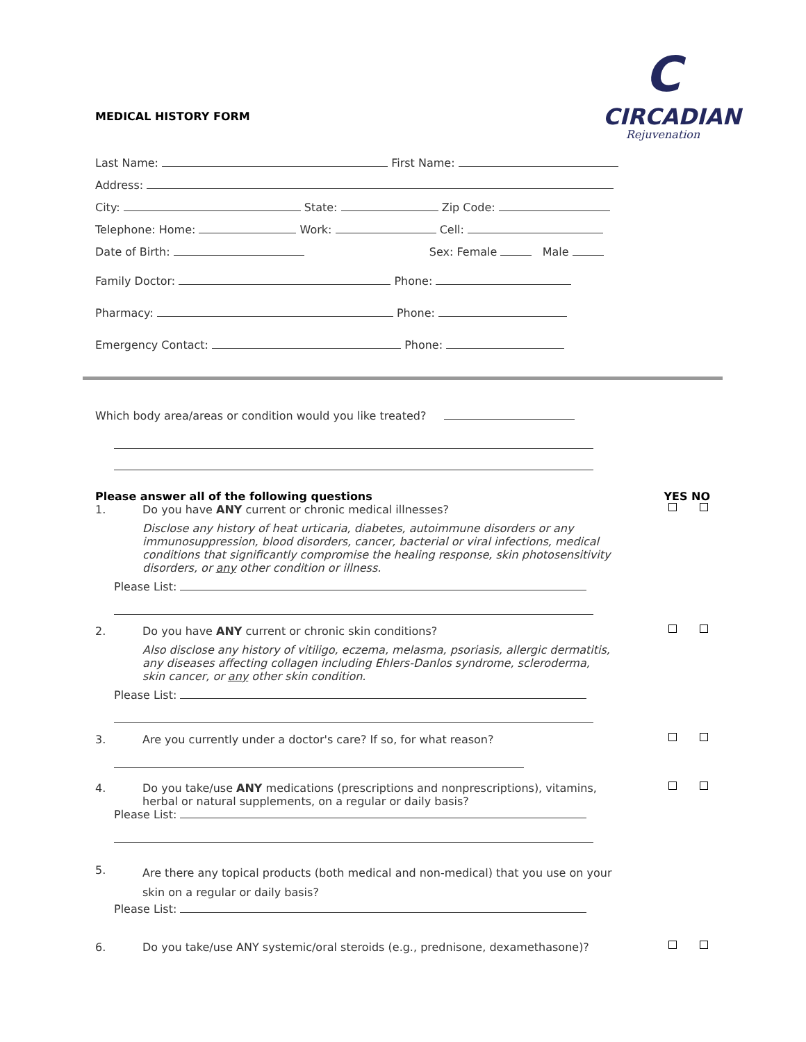C
CIRCADIAN
Rejuvenation
MEDICAL HISTORY FORM
Last Name: First Name:
Address:
City: State: Zip Code:
Telephone: Home: Work: Cell:
Date of Birth: Sex: Female Male
Family Doctor: Phone:
Pharmacy: Phone:
Emergency Contact: Phone:
Which body area/areas or condition would you like treated?
Please answer all of the following questions YES NO
1. Do you have ANY current or chronic medical illnesses?
Disclose any history of heat urticaria, diabetes, autoimmune disorders or any immunosuppression, blood disorders, cancer, bacterial or viral infections, medical conditions that significantly compromise the healing response, skin photosensitivity disorders, or any other condition or illness.
Please List:
2. Do you have ANY current or chronic skin conditions?
Also disclose any history of vitiligo, eczema, melasma, psoriasis, allergic dermatitis, any diseases affecting collagen including Ehlers-Danlos syndrome, scleroderma, skin cancer, or any other skin condition.
Please List:
3. Are you currently under a doctor's care? If so, for what reason?
4. Do you take/use ANY medications (prescriptions and nonprescriptions), vitamins, herbal or natural supplements, on a regular or daily basis?
Please List:
5.
Are there any topical products (both medical and non-medical) that you use on your skin on a regular or daily basis?
Please List:
6. Do you take/use ANY systemic/oral steroids (e.g., prednisone, dexamethasone)?